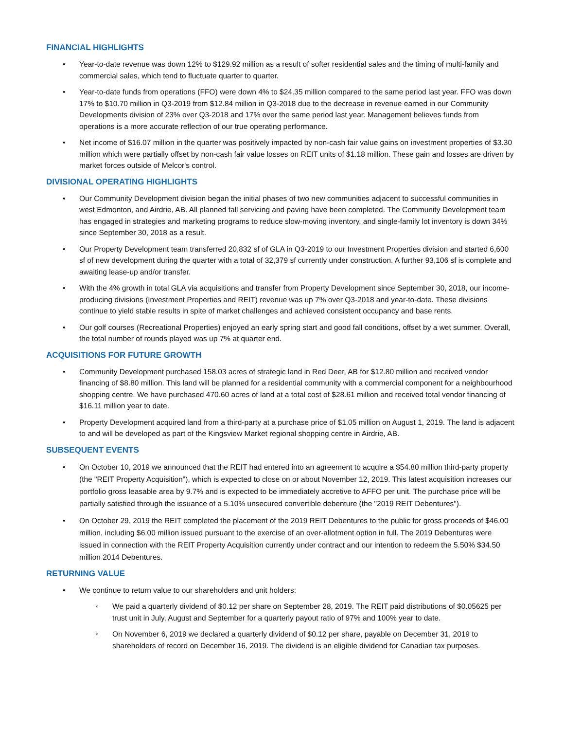FINANCIAL HIGHLIGHTS
• Year-to-date revenue was down 12% to $129.92 million as a result of softer residential sales and the timing of multi-family and commercial sales, which tend to fluctuate quarter to quarter.
• Year-to-date funds from operations (FFO) were down 4% to $24.35 million compared to the same period last year. FFO was down 17% to $10.70 million in Q3-2019 from $12.84 million in Q3-2018 due to the decrease in revenue earned in our Community Developments division of 23% over Q3-2018 and 17% over the same period last year. Management believes funds from operations is a more accurate reflection of our true operating performance.
• Net income of $16.07 million in the quarter was positively impacted by non-cash fair value gains on investment properties of $3.30 million which were partially offset by non-cash fair value losses on REIT units of $1.18 million. These gain and losses are driven by market forces outside of Melcor's control.
DIVISIONAL OPERATING HIGHLIGHTS
• Our Community Development division began the initial phases of two new communities adjacent to successful communities in west Edmonton, and Airdrie, AB. All planned fall servicing and paving have been completed. The Community Development team has engaged in strategies and marketing programs to reduce slow-moving inventory, and single-family lot inventory is down 34% since September 30, 2018 as a result.
• Our Property Development team transferred 20,832 sf of GLA in Q3-2019 to our Investment Properties division and started 6,600 sf of new development during the quarter with a total of 32,379 sf currently under construction. A further 93,106 sf is complete and awaiting lease-up and/or transfer.
• With the 4% growth in total GLA via acquisitions and transfer from Property Development since September 30, 2018, our income-producing divisions (Investment Properties and REIT) revenue was up 7% over Q3-2018 and year-to-date. These divisions continue to yield stable results in spite of market challenges and achieved consistent occupancy and base rents.
• Our golf courses (Recreational Properties) enjoyed an early spring start and good fall conditions, offset by a wet summer. Overall, the total number of rounds played was up 7% at quarter end.
ACQUISITIONS FOR FUTURE GROWTH
• Community Development purchased 158.03 acres of strategic land in Red Deer, AB for $12.80 million and received vendor financing of $8.80 million. This land will be planned for a residential community with a commercial component for a neighbourhood shopping centre. We have purchased 470.60 acres of land at a total cost of $28.61 million and received total vendor financing of $16.11 million year to date.
• Property Development acquired land from a third-party at a purchase price of $1.05 million on August 1, 2019. The land is adjacent to and will be developed as part of the Kingsview Market regional shopping centre in Airdrie, AB.
SUBSEQUENT EVENTS
• On October 10, 2019 we announced that the REIT had entered into an agreement to acquire a $54.80 million third-party property (the "REIT Property Acquisition"), which is expected to close on or about November 12, 2019. This latest acquisition increases our portfolio gross leasable area by 9.7% and is expected to be immediately accretive to AFFO per unit. The purchase price will be partially satisfied through the issuance of a 5.10% unsecured convertible debenture (the "2019 REIT Debentures").
• On October 29, 2019 the REIT completed the placement of the 2019 REIT Debentures to the public for gross proceeds of $46.00 million, including $6.00 million issued pursuant to the exercise of an over-allotment option in full. The 2019 Debentures were issued in connection with the REIT Property Acquisition currently under contract and our intention to redeem the 5.50% $34.50 million 2014 Debentures.
RETURNING VALUE
• We continue to return value to our shareholders and unit holders:
◦ We paid a quarterly dividend of $0.12 per share on September 28, 2019. The REIT paid distributions of $0.05625 per trust unit in July, August and September for a quarterly payout ratio of 97% and 100% year to date.
◦ On November 6, 2019 we declared a quarterly dividend of $0.12 per share, payable on December 31, 2019 to shareholders of record on December 16, 2019. The dividend is an eligible dividend for Canadian tax purposes.